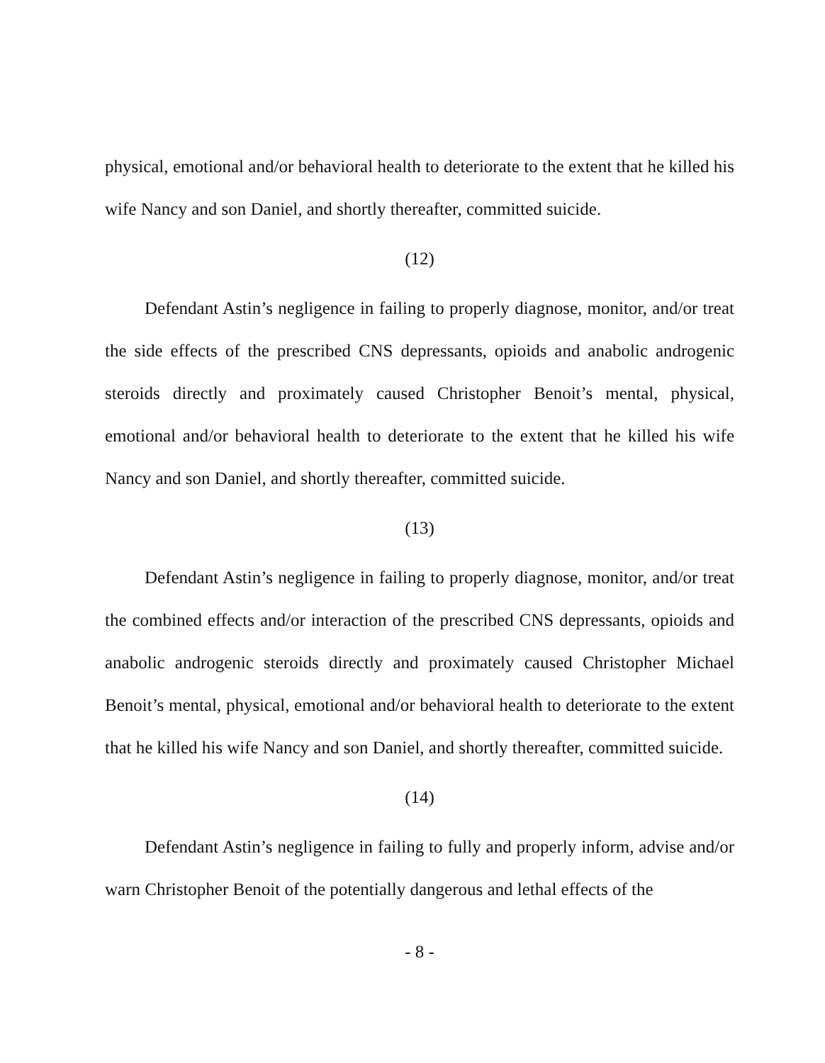physical, emotional and/or behavioral health to deteriorate to the extent that he killed his wife Nancy and son Daniel, and shortly thereafter, committed suicide.
(12)
Defendant Astin’s negligence in failing to properly diagnose, monitor, and/or treat the side effects of the prescribed CNS depressants, opioids and anabolic androgenic steroids directly and proximately caused Christopher Benoit’s mental, physical, emotional and/or behavioral health to deteriorate to the extent that he killed his wife Nancy and son Daniel, and shortly thereafter, committed suicide.
(13)
Defendant Astin’s negligence in failing to properly diagnose, monitor, and/or treat the combined effects and/or interaction of the prescribed CNS depressants, opioids and anabolic androgenic steroids directly and proximately caused Christopher Michael Benoit’s mental, physical, emotional and/or behavioral health to deteriorate to the extent that he killed his wife Nancy and son Daniel, and shortly thereafter, committed suicide.
(14)
Defendant Astin’s negligence in failing to fully and properly inform, advise and/or warn Christopher Benoit of the potentially dangerous and lethal effects of the
- 8 -